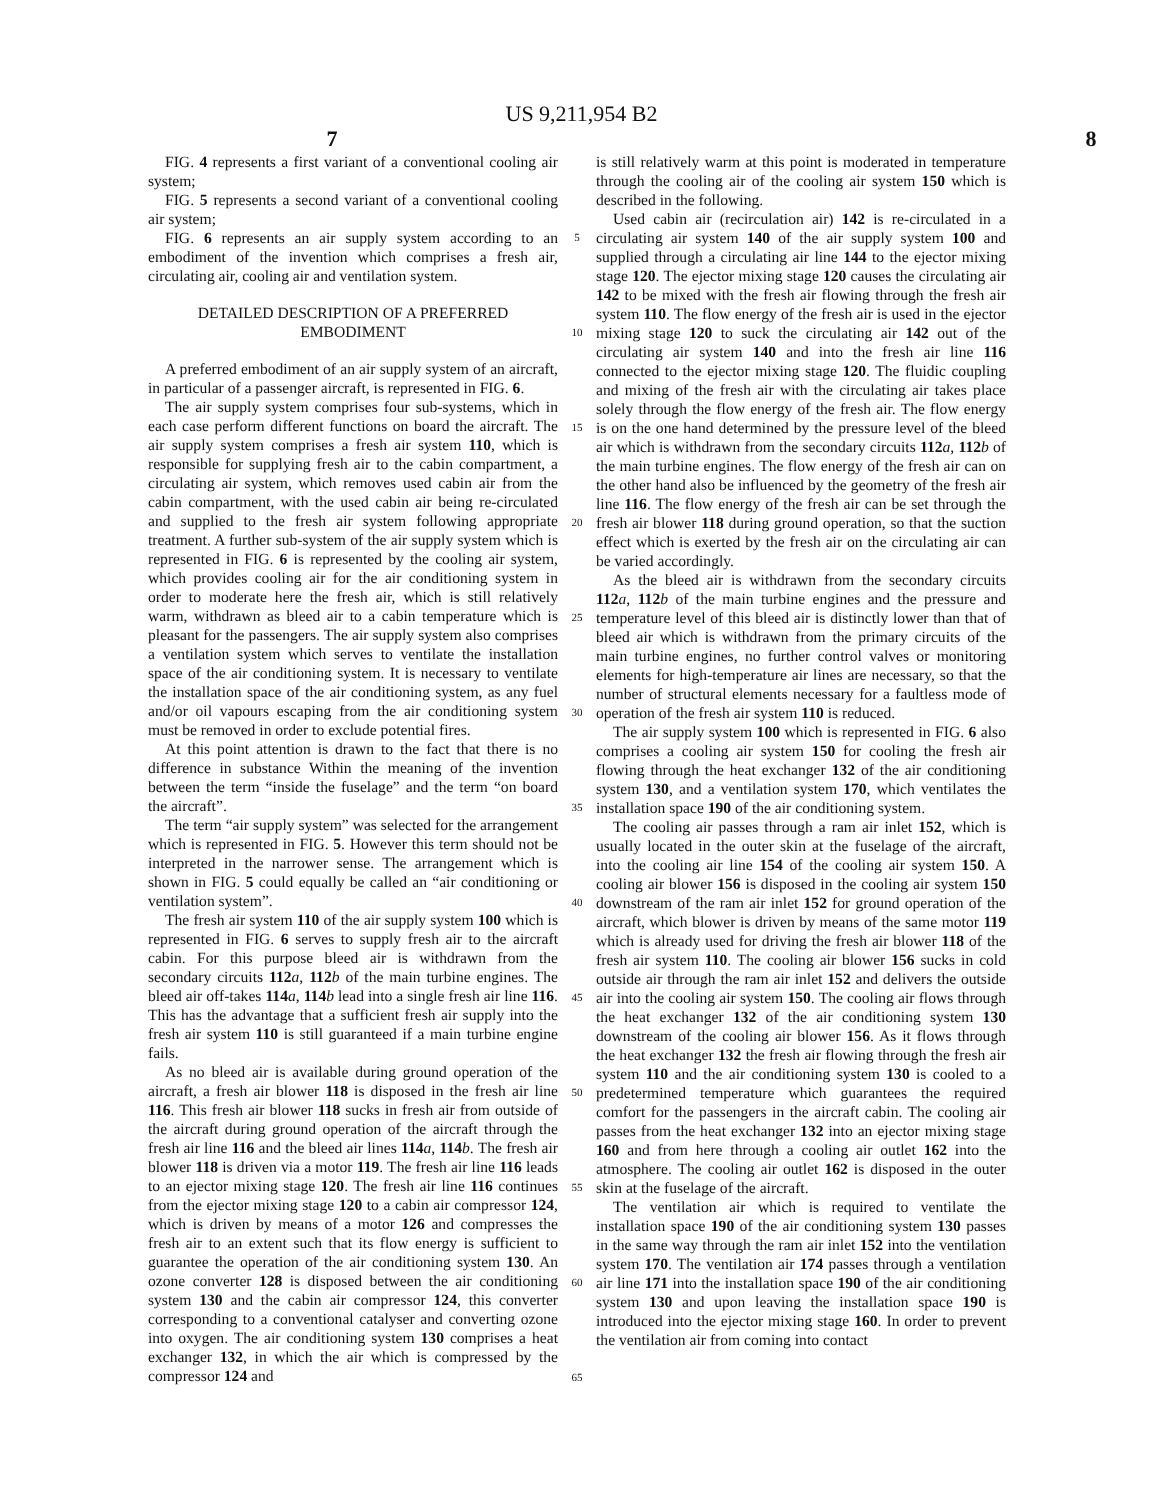US 9,211,954 B2
7 8
FIG. 4 represents a first variant of a conventional cooling air system;
FIG. 5 represents a second variant of a conventional cooling air system;
FIG. 6 represents an air supply system according to an embodiment of the invention which comprises a fresh air, circulating air, cooling air and ventilation system.
DETAILED DESCRIPTION OF A PREFERRED EMBODIMENT
A preferred embodiment of an air supply system of an aircraft, in particular of a passenger aircraft, is represented in FIG. 6.
The air supply system comprises four sub-systems, which in each case perform different functions on board the aircraft. The air supply system comprises a fresh air system 110, which is responsible for supplying fresh air to the cabin compartment, a circulating air system, which removes used cabin air from the cabin compartment, with the used cabin air being re-circulated and supplied to the fresh air system following appropriate treatment. A further sub-system of the air supply system which is represented in FIG. 6 is represented by the cooling air system, which provides cooling air for the air conditioning system in order to moderate here the fresh air, which is still relatively warm, withdrawn as bleed air to a cabin temperature which is pleasant for the passengers. The air supply system also comprises a ventilation system which serves to ventilate the installation space of the air conditioning system. It is necessary to ventilate the installation space of the air conditioning system, as any fuel and/or oil vapours escaping from the air conditioning system must be removed in order to exclude potential fires.
At this point attention is drawn to the fact that there is no difference in substance Within the meaning of the invention between the term “inside the fuselage” and the term “on board the aircraft”.
The term “air supply system” was selected for the arrangement which is represented in FIG. 5. However this term should not be interpreted in the narrower sense. The arrangement which is shown in FIG. 5 could equally be called an “air conditioning or ventilation system”.
The fresh air system 110 of the air supply system 100 which is represented in FIG. 6 serves to supply fresh air to the aircraft cabin. For this purpose bleed air is withdrawn from the secondary circuits 112 a, 112 b of the main turbine engines. The bleed air off-takes 114 a, 114 b lead into a single fresh air line 116. This has the advantage that a sufficient fresh air supply into the fresh air system 110 is still guaranteed if a main turbine engine fails.
As no bleed air is available during ground operation of the aircraft, a fresh air blower 118 is disposed in the fresh air line 116. This fresh air blower 118 sucks in fresh air from outside of the aircraft during ground operation of the aircraft through the fresh air line 116 and the bleed air lines 114 a, 114 b. The fresh air blower 118 is driven via a motor 119. The fresh air line 116 leads to an ejector mixing stage 120. The fresh air line 116 continues from the ejector mixing stage 120 to a cabin air compressor 124, which is driven by means of a motor 126 and compresses the fresh air to an extent such that its flow energy is sufficient to guarantee the operation of the air conditioning system 130. An ozone converter 128 is disposed between the air conditioning system 130 and the cabin air compressor 124, this converter corresponding to a conventional catalyser and converting ozone into oxygen. The air conditioning system 130 comprises a heat exchanger 132, in which the air which is compressed by the compressor 124 and
5
10
15
20
25
30
35
40
45
50
55
60
65
is still relatively warm at this point is moderated in temperature through the cooling air of the cooling air system 150 which is described in the following.
Used cabin air (recirculation air) 142 is re-circulated in a circulating air system 140 of the air supply system 100 and supplied through a circulating air line 144 to the ejector mixing stage 120. The ejector mixing stage 120 causes the circulating air 142 to be mixed with the fresh air flowing through the fresh air system 110. The flow energy of the fresh air is used in the ejector mixing stage 120 to suck the circulating air 142 out of the circulating air system 140 and into the fresh air line 116 connected to the ejector mixing stage 120. The fluidic coupling and mixing of the fresh air with the circulating air takes place solely through the flow energy of the fresh air. The flow energy is on the one hand determined by the pressure level of the bleed air which is withdrawn from the secondary circuits 112 a, 112 b of the main turbine engines. The flow energy of the fresh air can on the other hand also be influenced by the geometry of the fresh air line 116. The flow energy of the fresh air can be set through the fresh air blower 118 during ground operation, so that the suction effect which is exerted by the fresh air on the circulating air can be varied accordingly.
As the bleed air is withdrawn from the secondary circuits 112 a, 112 b of the main turbine engines and the pressure and temperature level of this bleed air is distinctly lower than that of bleed air which is withdrawn from the primary circuits of the main turbine engines, no further control valves or monitoring elements for high-temperature air lines are necessary, so that the number of structural elements necessary for a faultless mode of operation of the fresh air system 110 is reduced.
The air supply system 100 which is represented in FIG. 6 also comprises a cooling air system 150 for cooling the fresh air flowing through the heat exchanger 132 of the air conditioning system 130, and a ventilation system 170, which ventilates the installation space 190 of the air conditioning system.
The cooling air passes through a ram air inlet 152, which is usually located in the outer skin at the fuselage of the aircraft, into the cooling air line 154 of the cooling air system 150. A cooling air blower 156 is disposed in the cooling air system 150 downstream of the ram air inlet 152 for ground operation of the aircraft, which blower is driven by means of the same motor 119 which is already used for driving the fresh air blower 118 of the fresh air system 110. The cooling air blower 156 sucks in cold outside air through the ram air inlet 152 and delivers the outside air into the cooling air system 150. The cooling air flows through the heat exchanger 132 of the air conditioning system 130 downstream of the cooling air blower 156. As it flows through the heat exchanger 132 the fresh air flowing through the fresh air system 110 and the air conditioning system 130 is cooled to a predetermined temperature which guarantees the required comfort for the passengers in the aircraft cabin. The cooling air passes from the heat exchanger 132 into an ejector mixing stage 160 and from here through a cooling air outlet 162 into the atmosphere. The cooling air outlet 162 is disposed in the outer skin at the fuselage of the aircraft.
The ventilation air which is required to ventilate the installation space 190 of the air conditioning system 130 passes in the same way through the ram air inlet 152 into the ventilation system 170. The ventilation air 174 passes through a ventilation air line 171 into the installation space 190 of the air conditioning system 130 and upon leaving the installation space 190 is introduced into the ejector mixing stage 160. In order to prevent the ventilation air from coming into contact